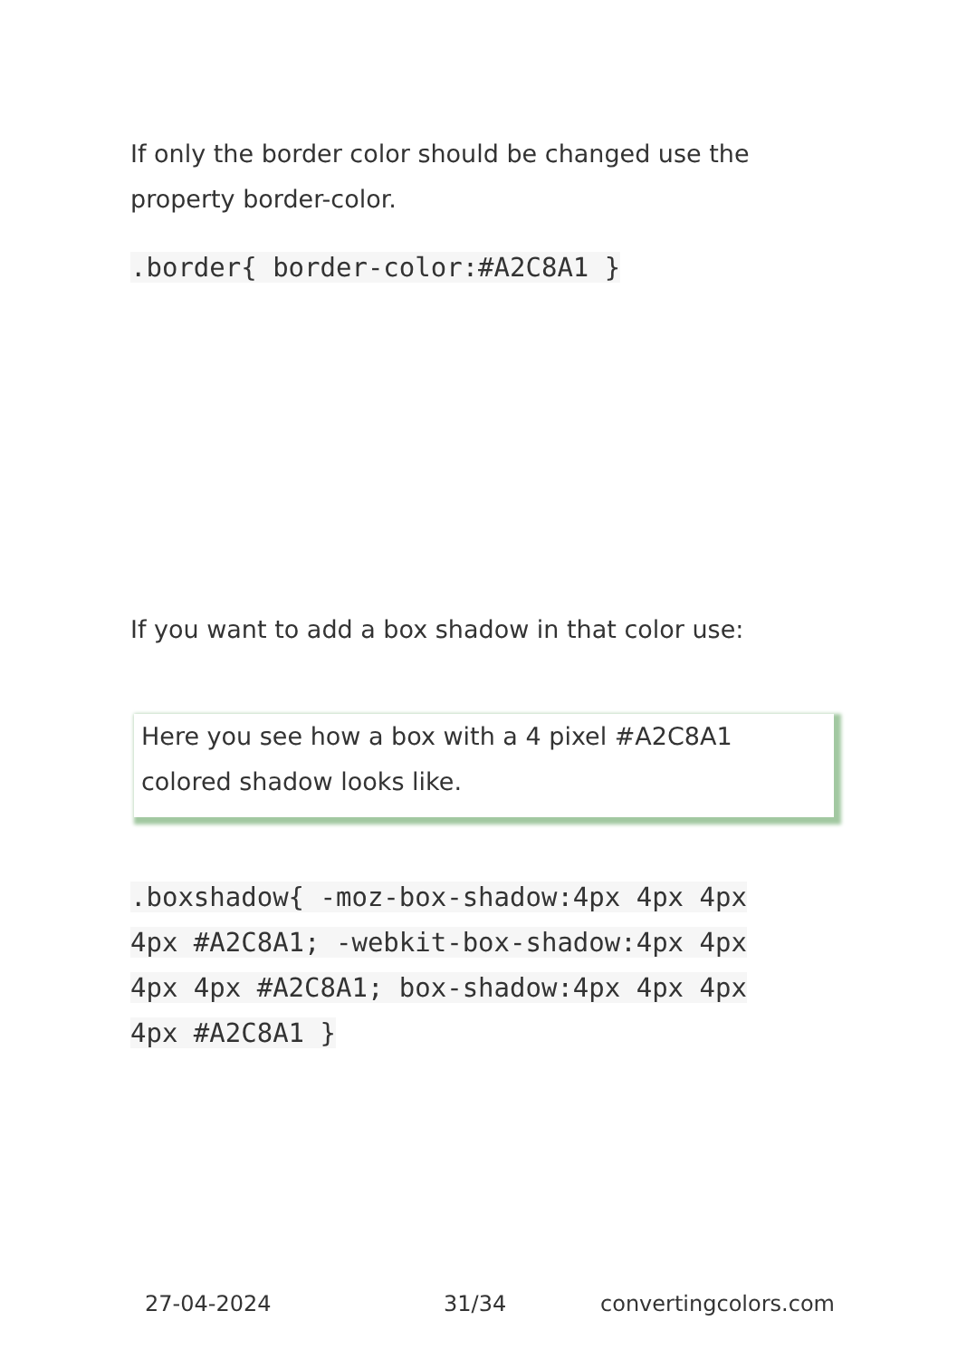If only the border color should be changed use the property border-color.
.border{ border-color:#A2C8A1 }
If you want to add a box shadow in that color use:
Here you see how a box with a 4 pixel #A2C8A1 colored shadow looks like.
.boxshadow{ -moz-box-shadow:4px 4px 4px 4px #A2C8A1; -webkit-box-shadow:4px 4px 4px 4px #A2C8A1; box-shadow:4px 4px 4px 4px #A2C8A1 }
27-04-2024 31/34 convertingcolors.com